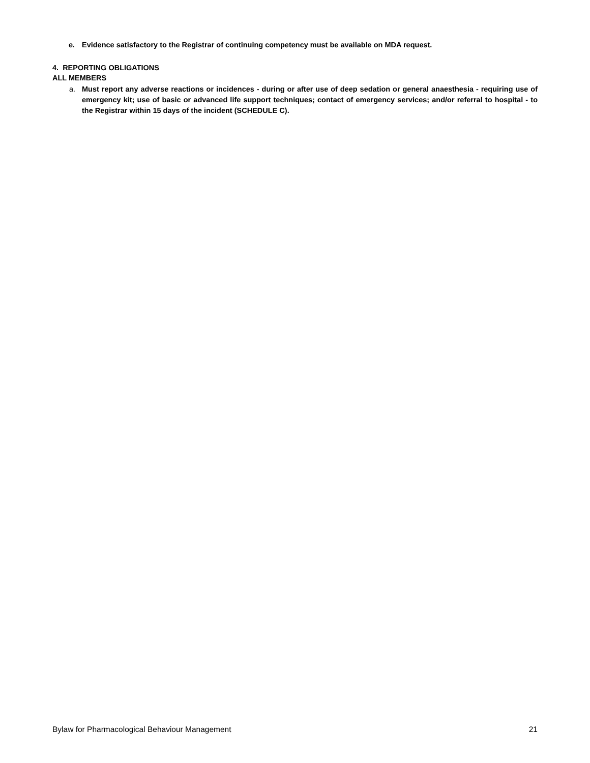e. Evidence satisfactory to the Registrar of continuing competency must be available on MDA request.
4. REPORTING OBLIGATIONS
ALL MEMBERS
a. Must report any adverse reactions or incidences - during or after use of deep sedation or general anaesthesia - requiring use of emergency kit; use of basic or advanced life support techniques; contact of emergency services; and/or referral to hospital - to the Registrar within 15 days of the incident (SCHEDULE C).
Bylaw for Pharmacological Behaviour Management 21